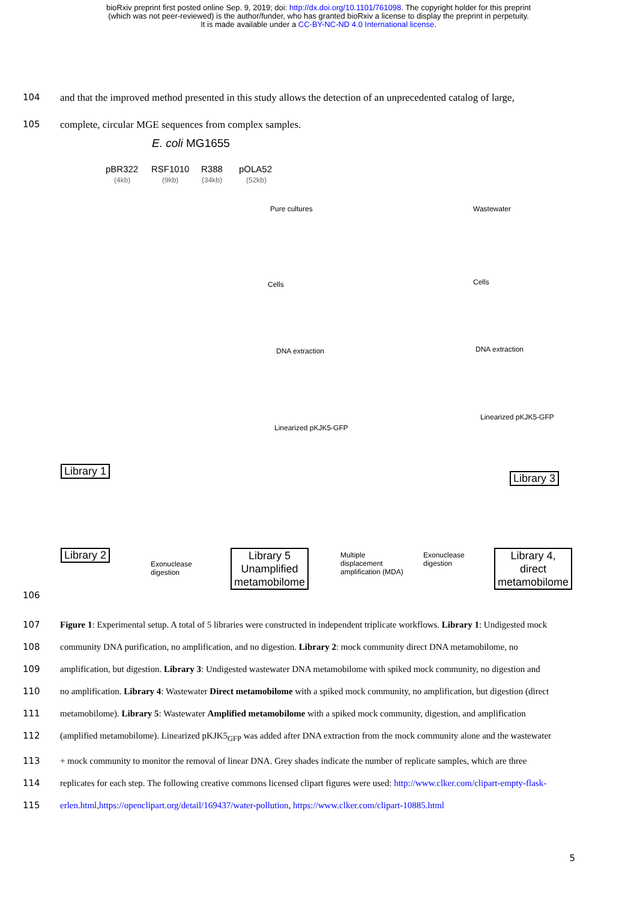bioRxiv preprint first posted online Sep. 9, 2019; doi: http://dx.doi.org/10.1101/761098. The copyright holder for this preprint
(which was not peer-reviewed) is the author/funder, who has granted bioRxiv a license to display the preprint in perpetuity.
It is made available under a CC-BY-NC-ND 4.0 International license.
104 and that the improved method presented in this study allows the detection of an unprecedented catalog of large,
105 complete, circular MGE sequences from complex samples.
E. coli MG1655
pBR322 RSF1010 R388 pOLA52
(4kb) (9kb) (34kb) (52kb)
Pure cultures Wastewater
Cells Cells
DNA extraction DNA extraction
Linearized pKJK5-GFP
Linearized pKJK5-GFP
Library 1
Library 3
Library 2
Exonuclease
digestion
Library 5
Unamplified
metamobilome
Multiple
displacement
amplification (MDA)
Exonuclease
digestion
Library 4,
direct
metamobilome
106
107 Figure 1: Experimental setup. A total of 5 libraries were constructed in independent triplicate workflows. Library 1: Undigested mock
108 community DNA purification, no amplification, and no digestion. Library 2: mock community direct DNA metamobilome, no
109 amplification, but digestion. Library 3: Undigested wastewater DNA metamobilome with spiked mock community, no digestion and
110 no amplification. Library 4: Wastewater Direct metamobilome with a spiked mock community, no amplification, but digestion (direct
111 metamobilome). Library 5: Wastewater Amplified metamobilome with a spiked mock community, digestion, and amplification
112 (amplified metamobilome). Linearized pKJK5<sub>GFP</sub> was added after DNA extraction from the mock community alone and the wastewater
113 + mock community to monitor the removal of linear DNA. Grey shades indicate the number of replicate samples, which are three
114 replicates for each step. The following creative commons licensed clipart figures were used: http://www.clker.com/clipart-empty-flask-
115 erlen.html,https://openclipart.org/detail/169437/water-pollution, https://www.clker.com/clipart-10885.html
5